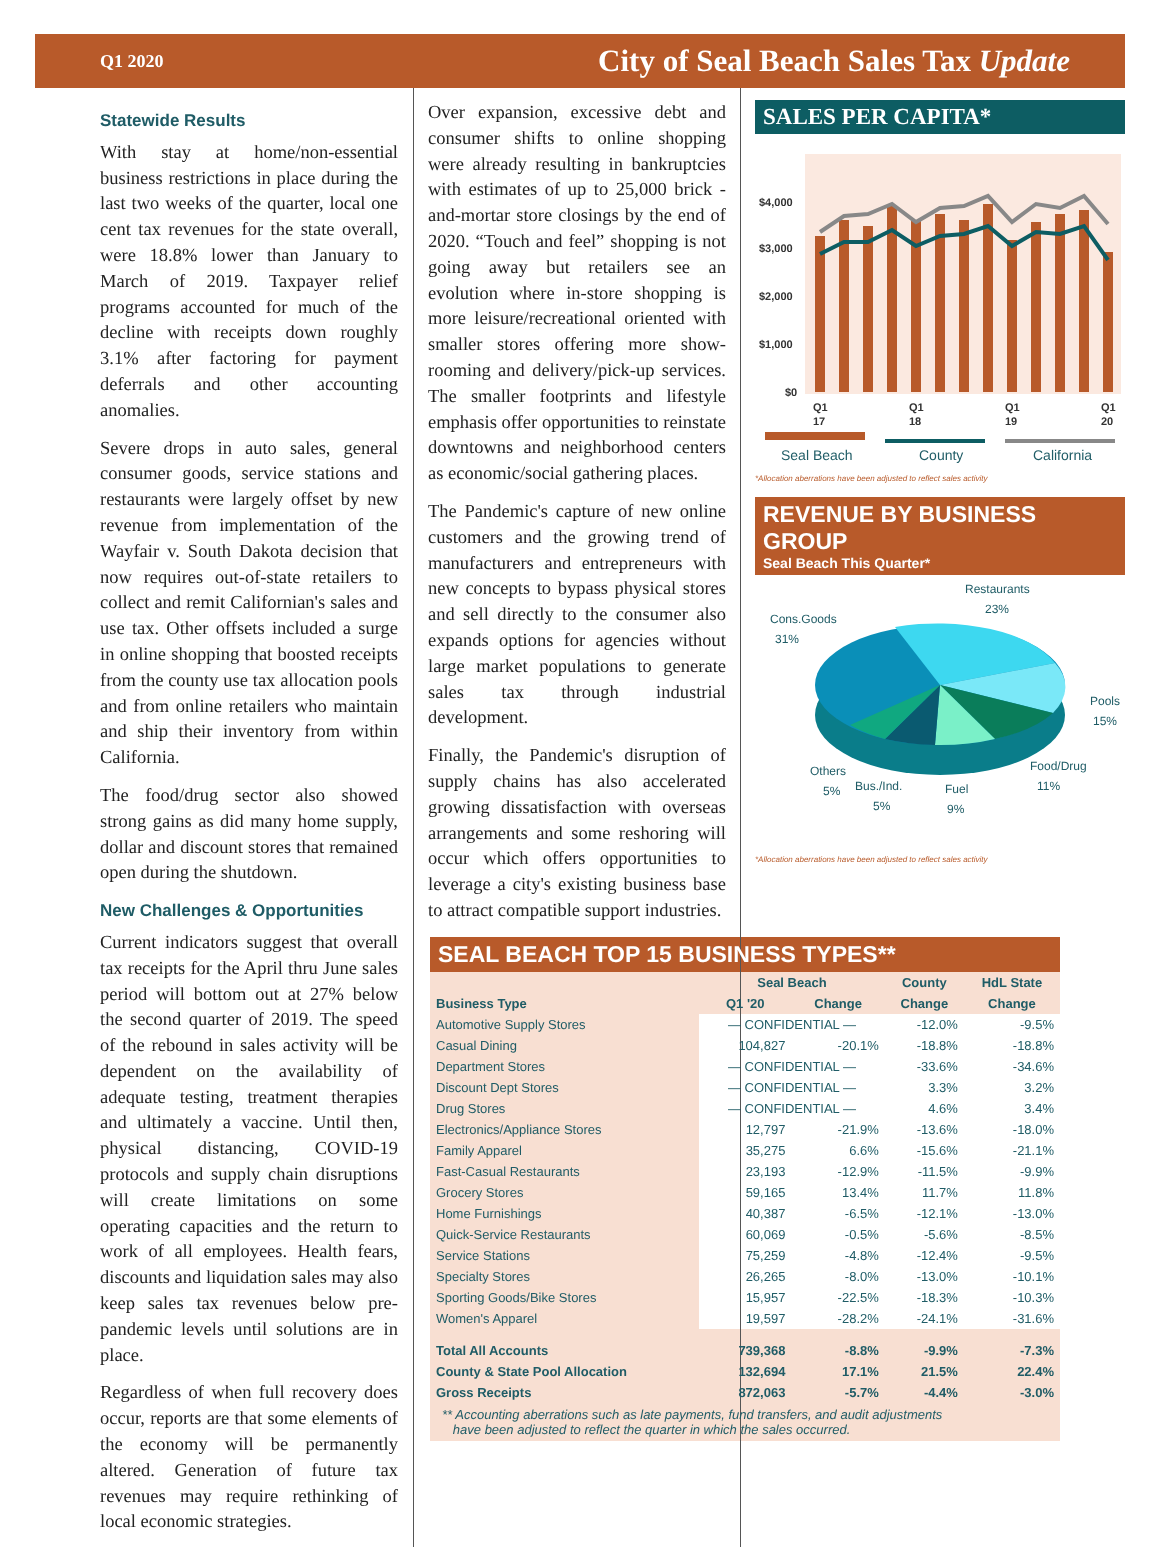Q1 2020 City of Seal Beach Sales Tax Update
Statewide Results
With stay at home/non-essential business restrictions in place during the last two weeks of the quarter, local one cent tax revenues for the state overall, were 18.8% lower than January to March of 2019. Taxpayer relief programs accounted for much of the decline with receipts down roughly 3.1% after factoring for payment deferrals and other accounting anomalies.
Severe drops in auto sales, general consumer goods, service stations and restaurants were largely offset by new revenue from implementation of the Wayfair v. South Dakota decision that now requires out-of-state retailers to collect and remit Californian's sales and use tax. Other offsets included a surge in online shopping that boosted receipts from the county use tax allocation pools and from online retailers who maintain and ship their inventory from within California.
The food/drug sector also showed strong gains as did many home supply, dollar and discount stores that remained open during the shutdown.
New Challenges & Opportunities
Current indicators suggest that overall tax receipts for the April thru June sales period will bottom out at 27% below the second quarter of 2019. The speed of the rebound in sales activity will be dependent on the availability of adequate testing, treatment therapies and ultimately a vaccine. Until then, physical distancing, COVID-19 protocols and supply chain disruptions will create limitations on some operating capacities and the return to work of all employees. Health fears, discounts and liquidation sales may also keep sales tax revenues below pre-pandemic levels until solutions are in place.
Regardless of when full recovery does occur, reports are that some elements of the economy will be permanently altered. Generation of future tax revenues may require rethinking of local economic strategies.
Over expansion, excessive debt and consumer shifts to online shopping were already resulting in bankruptcies with estimates of up to 25,000 brick -and-mortar store closings by the end of 2020. “Touch and feel” shopping is not going away but retailers see an evolution where in-store shopping is more leisure/recreational oriented with smaller stores offering more show-rooming and delivery/pick-up services. The smaller footprints and lifestyle emphasis offer opportunities to reinstate downtowns and neighborhood centers as economic/social gathering places.
The Pandemic's capture of new online customers and the growing trend of manufacturers and entrepreneurs with new concepts to bypass physical stores and sell directly to the consumer also expands options for agencies without large market populations to generate sales tax through industrial development.
Finally, the Pandemic's disruption of supply chains has also accelerated growing dissatisfaction with overseas arrangements and some reshoring will occur which offers opportunities to leverage a city's existing business base to attract compatible support industries.
SALES PER CAPITA*
$4,000
$3,000
$2,000
$1,000
$0
Q1
17
Q1
18
Q1
19
Q1
20
Seal Beach
County
California
*Allocation aberrations have been adjusted to reflect sales activity
REVENUE BY BUSINESS GROUP
Seal Beach This Quarter*
Restaurants
23%
Cons.Goods
31%
Pools
15%
Food/Drug
11%
Others
5%
Bus./Ind.
5%
Fuel
9%
*Allocation aberrations have been adjusted to reflect sales activity
SEAL BEACH TOP 15 BUSINESS TYPES**
| | Seal Beach | | County | HdL State |
| --- | --- | --- | --- | --- |
| Business Type | Q1 '20 | Change | Change | Change |
| Automotive Supply Stores | — CONFIDENTIAL — | | -12.0% | -9.5% |
| Casual Dining | 104,827 | -20.1% | -18.8% | -18.8% |
| Department Stores | — CONFIDENTIAL — | | -33.6% | -34.6% |
| Discount Dept Stores | — CONFIDENTIAL — | | 3.3% | 3.2% |
| Drug Stores | — CONFIDENTIAL — | | 4.6% | 3.4% |
| Electronics/Appliance Stores | 12,797 | -21.9% | -13.6% | -18.0% |
| Family Apparel | 35,275 | 6.6% | -15.6% | -21.1% |
| Fast-Casual Restaurants | 23,193 | -12.9% | -11.5% | -9.9% |
| Grocery Stores | 59,165 | 13.4% | 11.7% | 11.8% |
| Home Furnishings | 40,387 | -6.5% | -12.1% | -13.0% |
| Quick-Service Restaurants | 60,069 | -0.5% | -5.6% | -8.5% |
| Service Stations | 75,259 | -4.8% | -12.4% | -9.5% |
| Specialty Stores | 26,265 | -8.0% | -13.0% | -10.1% |
| Sporting Goods/Bike Stores | 15,957 | -22.5% | -18.3% | -10.3% |
| Women's Apparel | 19,597 | -28.2% | -24.1% | -31.6% |
| Total All Accounts | 739,368 | -8.8% | -9.9% | -7.3% |
| County & State Pool Allocation | 132,694 | 17.1% | 21.5% | 22.4% |
| Gross Receipts | 872,063 | -5.7% | -4.4% | -3.0% |
** Accounting aberrations such as late payments, fund transfers, and audit adjustments
have been adjusted to reflect the quarter in which the sales occurred.